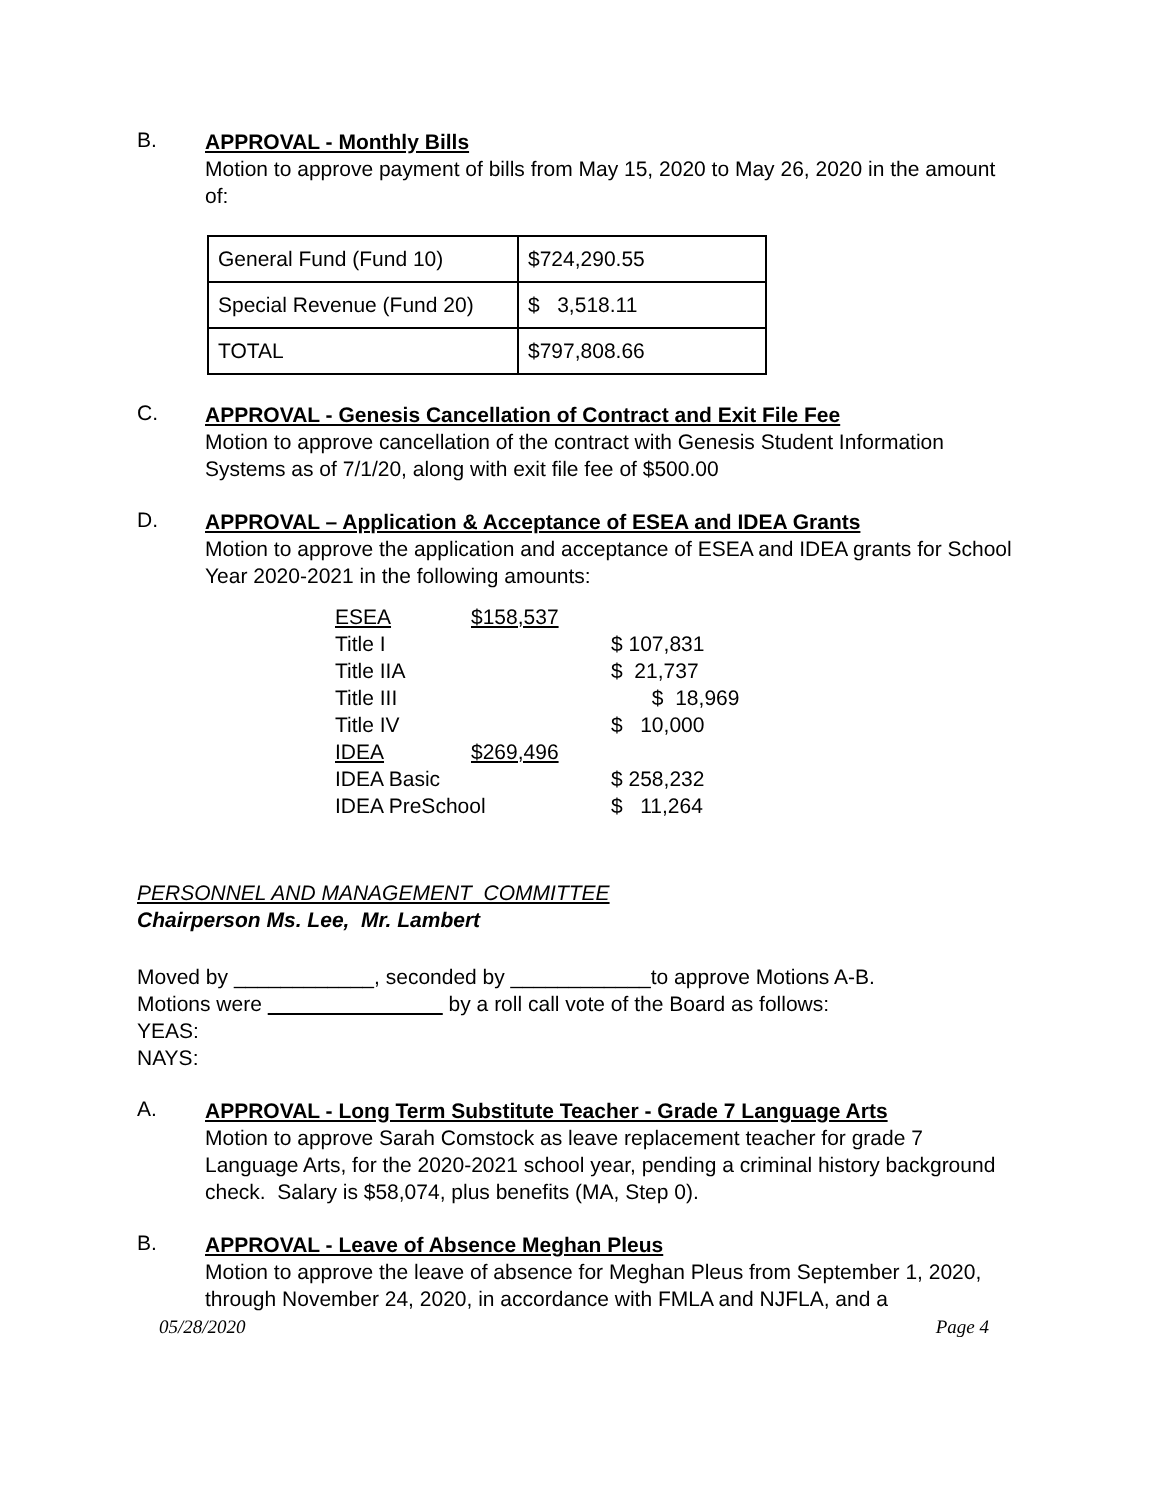B.
APPROVAL - Monthly Bills
Motion to approve payment of bills from May 15, 2020 to May 26, 2020 in the amount of:
| General Fund (Fund 10) | $724,290.55 |
| Special Revenue (Fund 20) | $ 3,518.11 |
| TOTAL | $797,808.66 |
C.
APPROVAL - Genesis Cancellation of Contract and Exit File Fee
Motion to approve cancellation of the contract with Genesis Student Information Systems as of 7/1/20, along with exit file fee of $500.00
D.
APPROVAL – Application & Acceptance of ESEA and IDEA Grants
Motion to approve the application and acceptance of ESEA and IDEA grants for School Year 2020-2021 in the following amounts:
| ESEA | $158,537 | |
| Title I | | $ 107,831 |
| Title IIA | | $ 21,737 |
| Title III | | $ 18,969 |
| Title IV | | $ 10,000 |
| IDEA | $269,496 | |
| IDEA Basic | | $ 258,232 |
| IDEA PreSchool | | $ 11,264 |
PERSONNEL AND MANAGEMENT COMMITTEE
Chairperson Ms. Lee, Mr. Lambert
Moved by ____________, seconded by ____________to approve Motions A-B.
Motions were by a roll call vote of the Board as follows:
YEAS:
NAYS:
A.
APPROVAL - Long Term Substitute Teacher - Grade 7 Language Arts
Motion to approve Sarah Comstock as leave replacement teacher for grade 7 Language Arts, for the 2020-2021 school year, pending a criminal history background check. Salary is $58,074, plus benefits (MA, Step 0).
B.
APPROVAL - Leave of Absence Meghan Pleus
Motion to approve the leave of absence for Meghan Pleus from September 1, 2020, through November 24, 2020, in accordance with FMLA and NJFLA, and a
05/28/2020 Page 4